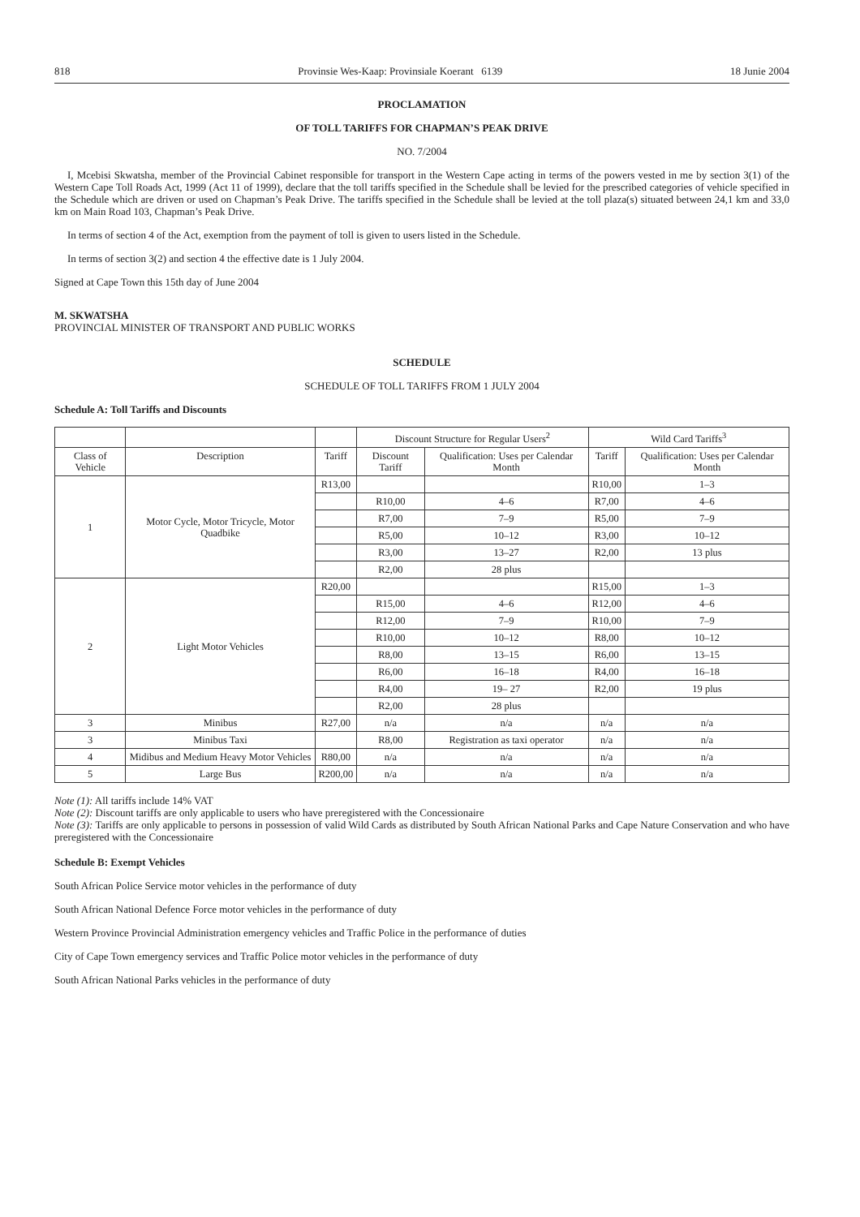818 Provinsie Wes-Kaap: Provinsiale Koerant 6139 18 Junie 2004
PROCLAMATION
OF TOLL TARIFFS FOR CHAPMAN’S PEAK DRIVE
NO. 7/2004
I, Mcebisi Skwatsha, member of the Provincial Cabinet responsible for transport in the Western Cape acting in terms of the powers vested in me by section 3(1) of the Western Cape Toll Roads Act, 1999 (Act 11 of 1999), declare that the toll tariffs specified in the Schedule shall be levied for the prescribed categories of vehicle specified in the Schedule which are driven or used on Chapman’s Peak Drive. The tariffs specified in the Schedule shall be levied at the toll plaza(s) situated between 24,1 km and 33,0 km on Main Road 103, Chapman’s Peak Drive.
In terms of section 4 of the Act, exemption from the payment of toll is given to users listed in the Schedule.
In terms of section 3(2) and section 4 the effective date is 1 July 2004.
Signed at Cape Town this 15th day of June 2004
M. SKWATSHA
PROVINCIAL MINISTER OF TRANSPORT AND PUBLIC WORKS
SCHEDULE
SCHEDULE OF TOLL TARIFFS FROM 1 JULY 2004
Schedule A: Toll Tariffs and Discounts
| | | | Discount Structure for Regular Users<sup>2</sup> | | Wild Card Tariffs<sup>3</sup> | |
| --- | --- | --- | --- | --- | --- | --- |
| Class of Vehicle | Description | Tariff | Discount Tariff | Qualification: Uses per Calendar Month | Tariff | Qualification: Uses per Calendar Month |
| 1 | Motor Cycle, Motor Tricycle, Motor Quadbike | R13,00 | | | R10,00 | 1–3 |
| | | | R10,00 | 4–6 | R7,00 | 4–6 |
| | | | R7,00 | 7–9 | R5,00 | 7–9 |
| | | | R5,00 | 10–12 | R3,00 | 10–12 |
| | | | R3,00 | 13–27 | R2,00 | 13 plus |
| | | | R2,00 | 28 plus | | |
| 2 | Light Motor Vehicles | R20,00 | | | R15,00 | 1–3 |
| | | | R15,00 | 4–6 | R12,00 | 4–6 |
| | | | R12,00 | 7–9 | R10,00 | 7–9 |
| | | | R10,00 | 10–12 | R8,00 | 10–12 |
| | | | R8,00 | 13–15 | R6,00 | 13–15 |
| | | | R6,00 | 16–18 | R4,00 | 16–18 |
| | | | R4,00 | 19– 27 | R2,00 | 19 plus |
| | | | R2,00 | 28 plus | | |
| 3 | Minibus | R27,00 | n/a | n/a | n/a | n/a |
| 3 | Minibus Taxi | | R8,00 | Registration as taxi operator | n/a | n/a |
| 4 | Midibus and Medium Heavy Motor Vehicles | R80,00 | n/a | n/a | n/a | n/a |
| 5 | Large Bus | R200,00 | n/a | n/a | n/a | n/a |
Note (1): All tariffs include 14% VAT
Note (2): Discount tariffs are only applicable to users who have preregistered with the Concessionaire
Note (3): Tariffs are only applicable to persons in possession of valid Wild Cards as distributed by South African National Parks and Cape Nature Conservation and who have preregistered with the Concessionaire
Schedule B: Exempt Vehicles
South African Police Service motor vehicles in the performance of duty
South African National Defence Force motor vehicles in the performance of duty
Western Province Provincial Administration emergency vehicles and Traffic Police in the performance of duties
City of Cape Town emergency services and Traffic Police motor vehicles in the performance of duty
South African National Parks vehicles in the performance of duty